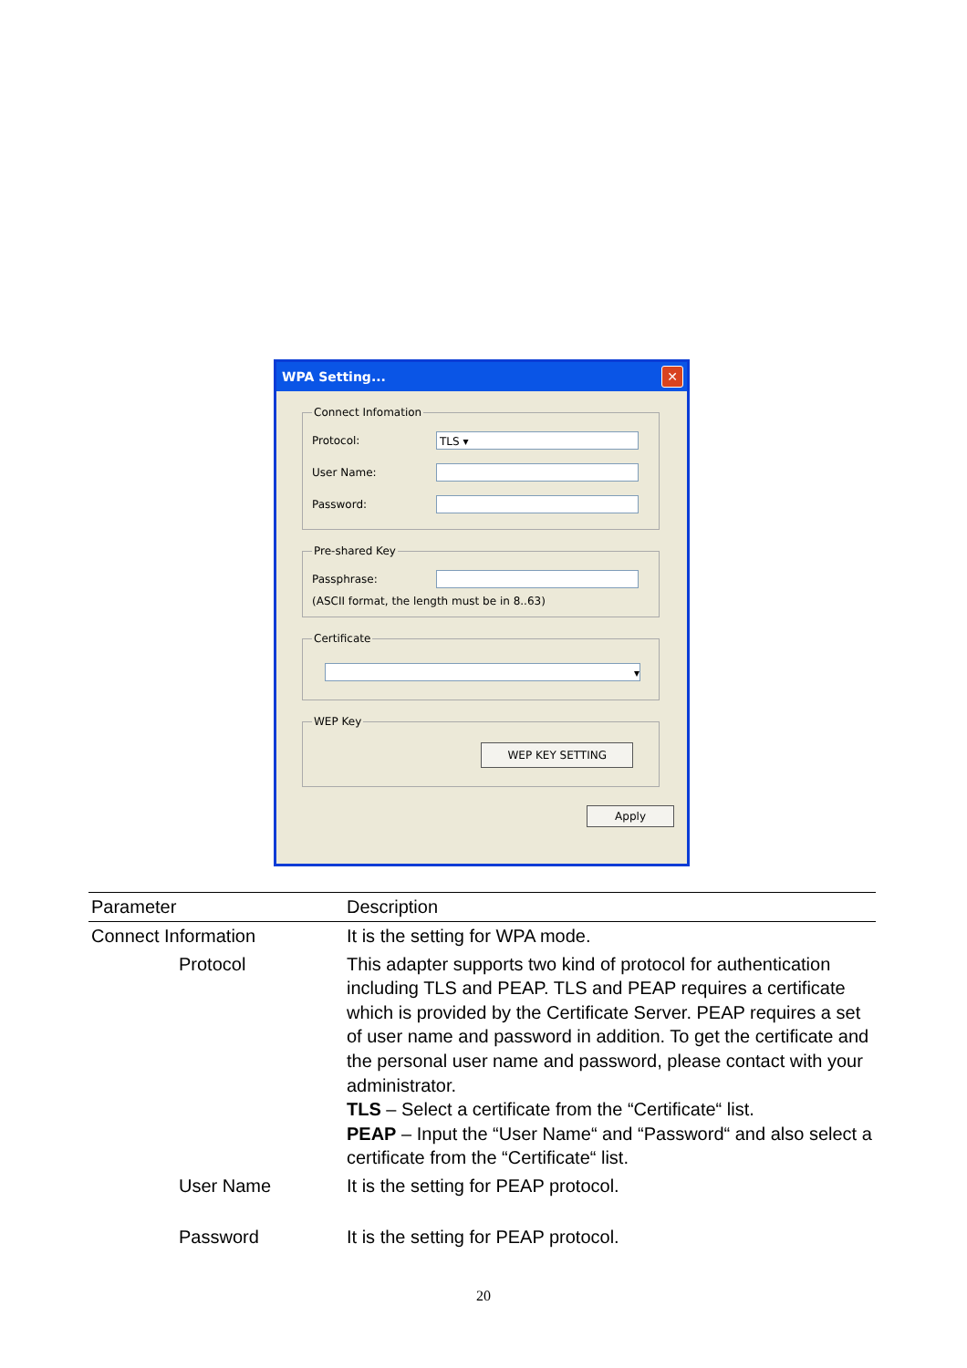WPA Setting...
✕
Connect Infomation
Protocol:
TLS ▾
User Name:
Password:
Pre-shared Key
Passphrase:
(ASCII format, the length must be in 8..63)
Certificate
▾
WEP Key
WEP KEY SETTING
Apply
| Parameter | Description |
| --- | --- |
| Connect Information | It is the setting for WPA mode. |
| Protocol | This adapter supports two kind of protocol for authentication including TLS and PEAP. TLS and PEAP requires a certificate which is provided by the Certificate Server. PEAP requires a set of user name and password in addition. To get the certificate and the personal user name and password, please contact with your administrator. TLS – Select a certificate from the “Certificate“ list. PEAP – Input the “User Name“ and “Password“ and also select a certificate from the “Certificate“ list. |
| User Name | It is the setting for PEAP protocol. |
| Password | It is the setting for PEAP protocol. |
20